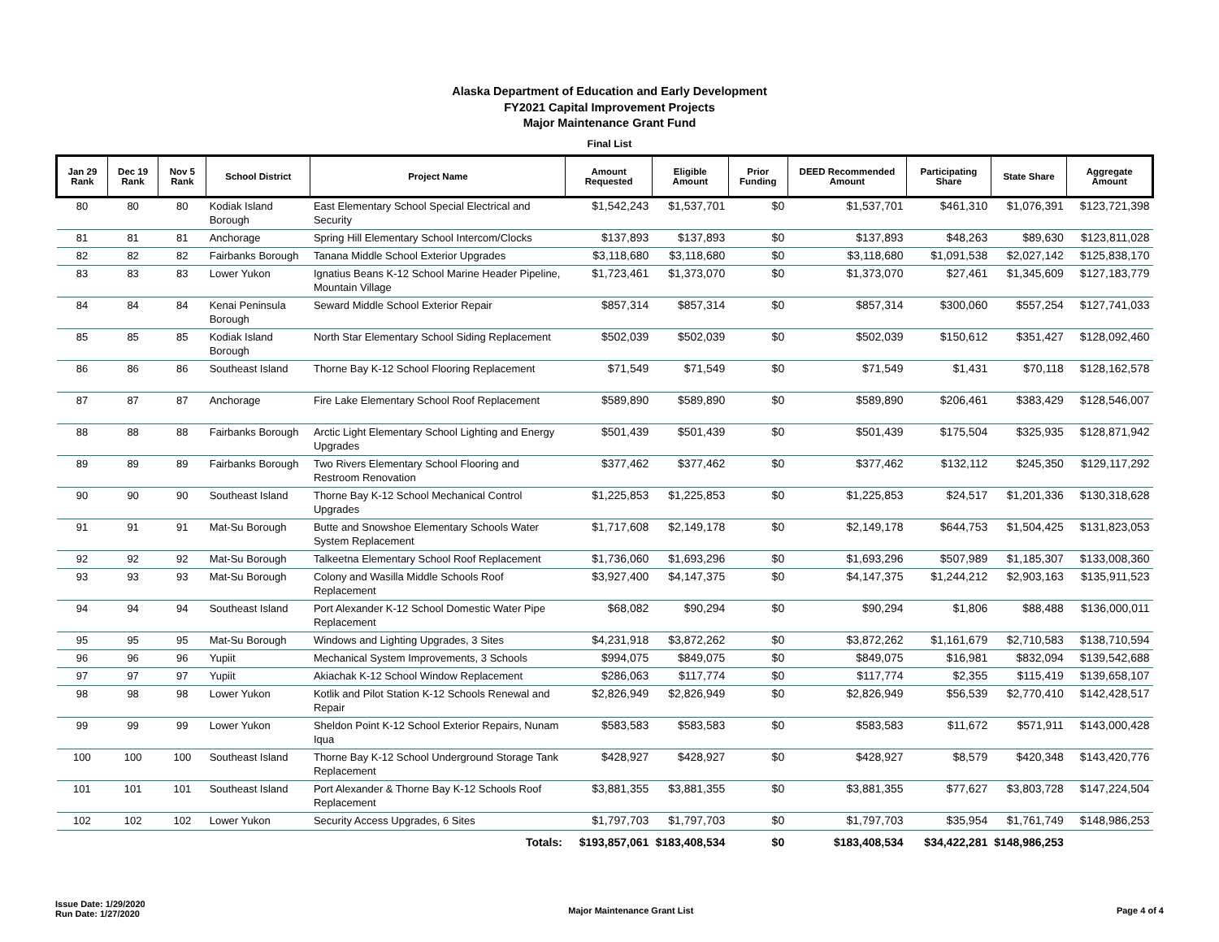Alaska Department of Education and Early Development
FY2021 Capital Improvement Projects
Major Maintenance Grant Fund
Final List
| Jan 29 Rank | Dec 19 Rank | Nov 5 Rank | School District | Project Name | Amount Requested | Eligible Amount | Prior Funding | DEED Recommended Amount | Participating Share | State Share | Aggregate Amount |
| --- | --- | --- | --- | --- | --- | --- | --- | --- | --- | --- | --- |
| 80 | 80 | 80 | Kodiak Island Borough | East Elementary School Special Electrical and Security | $1,542,243 | $1,537,701 | $0 | $1,537,701 | $461,310 | $1,076,391 | $123,721,398 |
| 81 | 81 | 81 | Anchorage | Spring Hill Elementary School Intercom/Clocks | $137,893 | $137,893 | $0 | $137,893 | $48,263 | $89,630 | $123,811,028 |
| 82 | 82 | 82 | Fairbanks Borough | Tanana Middle School Exterior Upgrades | $3,118,680 | $3,118,680 | $0 | $3,118,680 | $1,091,538 | $2,027,142 | $125,838,170 |
| 83 | 83 | 83 | Lower Yukon | Ignatius Beans K-12 School Marine Header Pipeline, Mountain Village | $1,723,461 | $1,373,070 | $0 | $1,373,070 | $27,461 | $1,345,609 | $127,183,779 |
| 84 | 84 | 84 | Kenai Peninsula Borough | Seward Middle School Exterior Repair | $857,314 | $857,314 | $0 | $857,314 | $300,060 | $557,254 | $127,741,033 |
| 85 | 85 | 85 | Kodiak Island Borough | North Star Elementary School Siding Replacement | $502,039 | $502,039 | $0 | $502,039 | $150,612 | $351,427 | $128,092,460 |
| 86 | 86 | 86 | Southeast Island | Thorne Bay K-12 School Flooring Replacement | $71,549 | $71,549 | $0 | $71,549 | $1,431 | $70,118 | $128,162,578 |
| 87 | 87 | 87 | Anchorage | Fire Lake Elementary School Roof Replacement | $589,890 | $589,890 | $0 | $589,890 | $206,461 | $383,429 | $128,546,007 |
| 88 | 88 | 88 | Fairbanks Borough | Arctic Light Elementary School Lighting and Energy Upgrades | $501,439 | $501,439 | $0 | $501,439 | $175,504 | $325,935 | $128,871,942 |
| 89 | 89 | 89 | Fairbanks Borough | Two Rivers Elementary School Flooring and Restroom Renovation | $377,462 | $377,462 | $0 | $377,462 | $132,112 | $245,350 | $129,117,292 |
| 90 | 90 | 90 | Southeast Island | Thorne Bay K-12 School Mechanical Control Upgrades | $1,225,853 | $1,225,853 | $0 | $1,225,853 | $24,517 | $1,201,336 | $130,318,628 |
| 91 | 91 | 91 | Mat-Su Borough | Butte and Snowshoe Elementary Schools Water System Replacement | $1,717,608 | $2,149,178 | $0 | $2,149,178 | $644,753 | $1,504,425 | $131,823,053 |
| 92 | 92 | 92 | Mat-Su Borough | Talkeetna Elementary School Roof Replacement | $1,736,060 | $1,693,296 | $0 | $1,693,296 | $507,989 | $1,185,307 | $133,008,360 |
| 93 | 93 | 93 | Mat-Su Borough | Colony and Wasilla Middle Schools Roof Replacement | $3,927,400 | $4,147,375 | $0 | $4,147,375 | $1,244,212 | $2,903,163 | $135,911,523 |
| 94 | 94 | 94 | Southeast Island | Port Alexander K-12 School Domestic Water Pipe Replacement | $68,082 | $90,294 | $0 | $90,294 | $1,806 | $88,488 | $136,000,011 |
| 95 | 95 | 95 | Mat-Su Borough | Windows and Lighting Upgrades, 3 Sites | $4,231,918 | $3,872,262 | $0 | $3,872,262 | $1,161,679 | $2,710,583 | $138,710,594 |
| 96 | 96 | 96 | Yupiit | Mechanical System Improvements, 3 Schools | $994,075 | $849,075 | $0 | $849,075 | $16,981 | $832,094 | $139,542,688 |
| 97 | 97 | 97 | Yupiit | Akiachak K-12 School Window Replacement | $286,063 | $117,774 | $0 | $117,774 | $2,355 | $115,419 | $139,658,107 |
| 98 | 98 | 98 | Lower Yukon | Kotlik and Pilot Station K-12 Schools Renewal and Repair | $2,826,949 | $2,826,949 | $0 | $2,826,949 | $56,539 | $2,770,410 | $142,428,517 |
| 99 | 99 | 99 | Lower Yukon | Sheldon Point K-12 School Exterior Repairs, Nunam Iqua | $583,583 | $583,583 | $0 | $583,583 | $11,672 | $571,911 | $143,000,428 |
| 100 | 100 | 100 | Southeast Island | Thorne Bay K-12 School Underground Storage Tank Replacement | $428,927 | $428,927 | $0 | $428,927 | $8,579 | $420,348 | $143,420,776 |
| 101 | 101 | 101 | Southeast Island | Port Alexander & Thorne Bay K-12 Schools Roof Replacement | $3,881,355 | $3,881,355 | $0 | $3,881,355 | $77,627 | $3,803,728 | $147,224,504 |
| 102 | 102 | 102 | Lower Yukon | Security Access Upgrades, 6 Sites | $1,797,703 | $1,797,703 | $0 | $1,797,703 | $35,954 | $1,761,749 | $148,986,253 |
| | | | | Totals: | $193,857,061 | $183,408,534 | $0 | $183,408,534 | $34,422,281 | $148,986,253 | |
Issue Date: 1/29/2020
Run Date: 1/27/2020
Major Maintenance Grant List Page 4 of 4